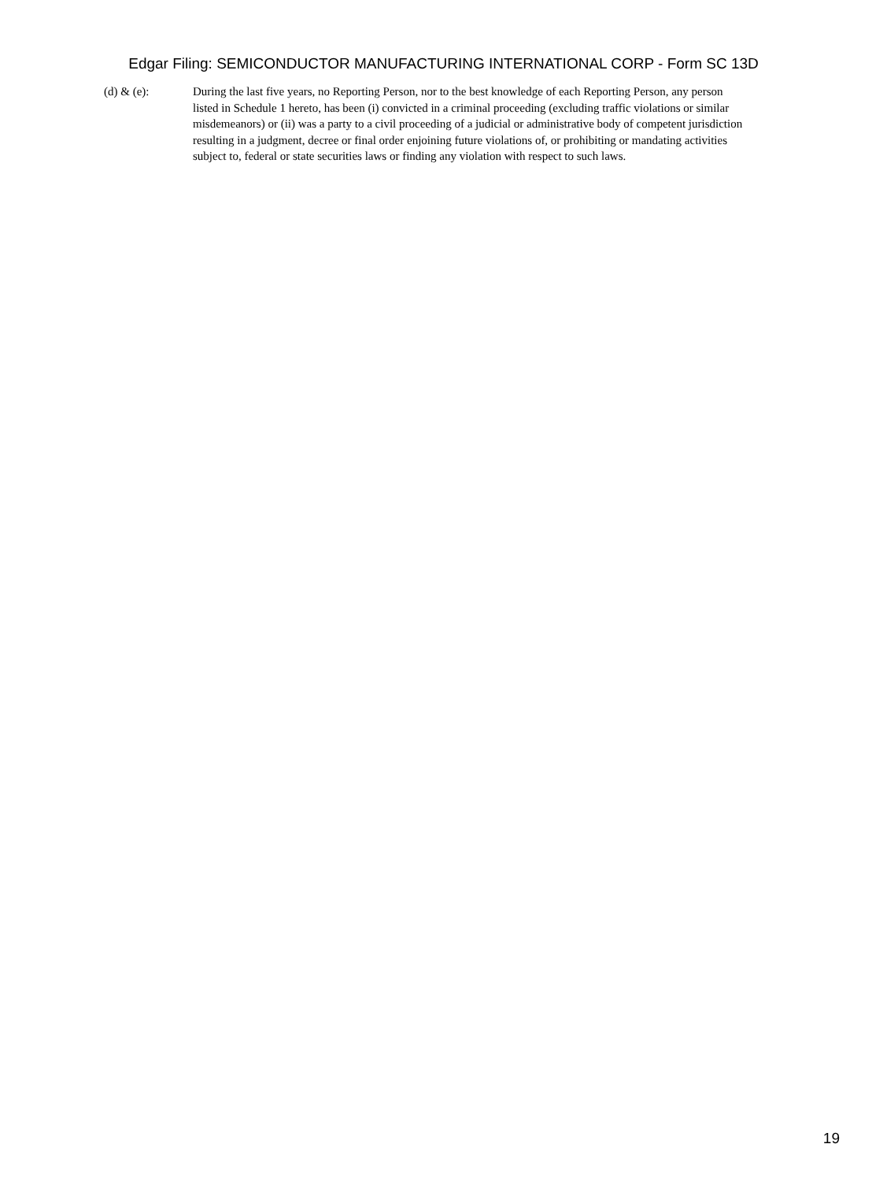Edgar Filing: SEMICONDUCTOR MANUFACTURING INTERNATIONAL CORP - Form SC 13D
(d) & (e): During the last five years, no Reporting Person, nor to the best knowledge of each Reporting Person, any person listed in Schedule 1 hereto, has been (i) convicted in a criminal proceeding (excluding traffic violations or similar misdemeanors) or (ii) was a party to a civil proceeding of a judicial or administrative body of competent jurisdiction resulting in a judgment, decree or final order enjoining future violations of, or prohibiting or mandating activities subject to, federal or state securities laws or finding any violation with respect to such laws.
19